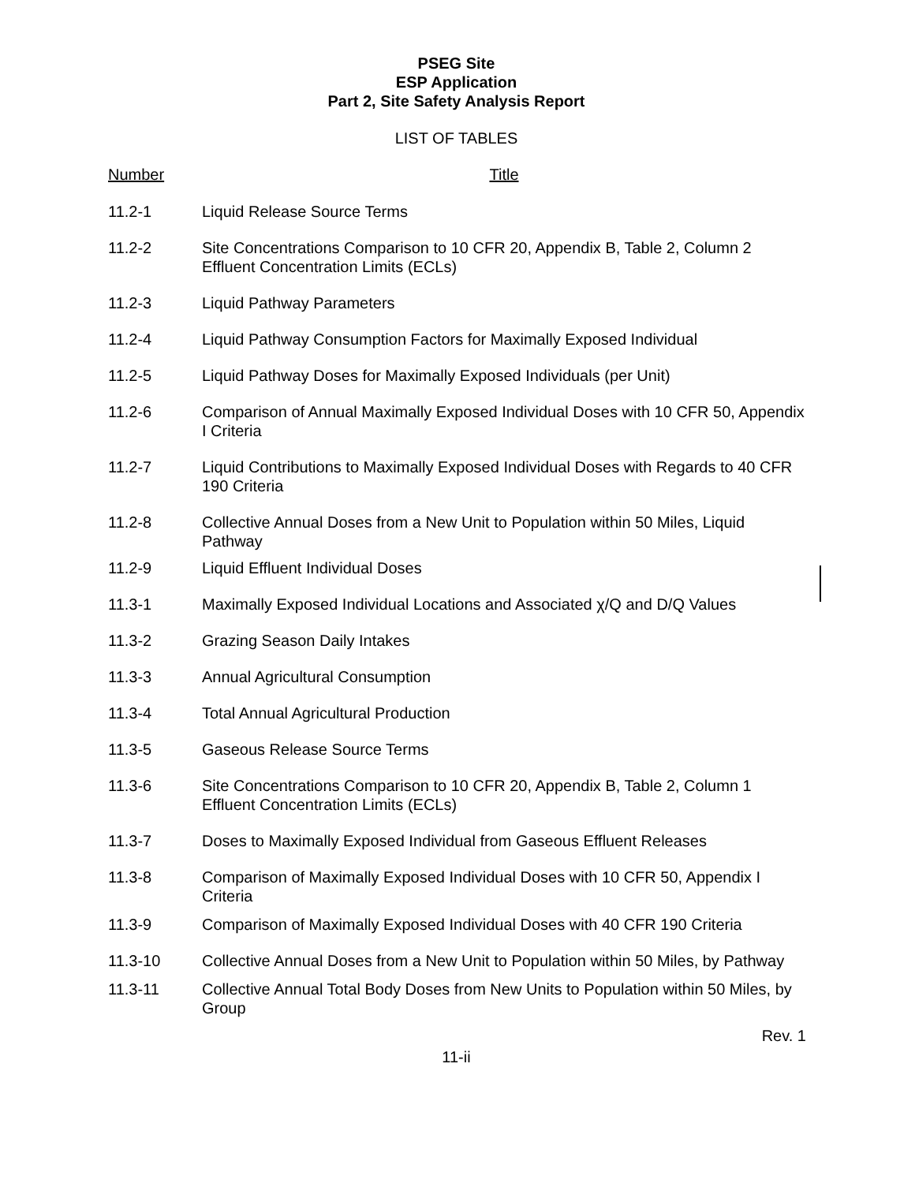PSEG Site
ESP Application
Part 2, Site Safety Analysis Report
LIST OF TABLES
| Number | Title |
| --- | --- |
| 11.2-1 | Liquid Release Source Terms |
| 11.2-2 | Site Concentrations Comparison to 10 CFR 20, Appendix B, Table 2, Column 2 Effluent Concentration Limits (ECLs) |
| 11.2-3 | Liquid Pathway Parameters |
| 11.2-4 | Liquid Pathway Consumption Factors for Maximally Exposed Individual |
| 11.2-5 | Liquid Pathway Doses for Maximally Exposed Individuals (per Unit) |
| 11.2-6 | Comparison of Annual Maximally Exposed Individual Doses with 10 CFR 50, Appendix I Criteria |
| 11.2-7 | Liquid Contributions to Maximally Exposed Individual Doses with Regards to 40 CFR 190 Criteria |
| 11.2-8 | Collective Annual Doses from a New Unit to Population within 50 Miles, Liquid Pathway |
| 11.2-9 | Liquid Effluent Individual Doses |
| 11.3-1 | Maximally Exposed Individual Locations and Associated χ/Q and D/Q Values |
| 11.3-2 | Grazing Season Daily Intakes |
| 11.3-3 | Annual Agricultural Consumption |
| 11.3-4 | Total Annual Agricultural Production |
| 11.3-5 | Gaseous Release Source Terms |
| 11.3-6 | Site Concentrations Comparison to 10 CFR 20, Appendix B, Table 2, Column 1 Effluent Concentration Limits (ECLs) |
| 11.3-7 | Doses to Maximally Exposed Individual from Gaseous Effluent Releases |
| 11.3-8 | Comparison of Maximally Exposed Individual Doses with 10 CFR 50, Appendix I Criteria |
| 11.3-9 | Comparison of Maximally Exposed Individual Doses with 40 CFR 190 Criteria |
| 11.3-10 | Collective Annual Doses from a New Unit to Population within 50 Miles, by Pathway |
| 11.3-11 | Collective Annual Total Body Doses from New Units to Population within 50 Miles, by Group |
Rev. 1
11-ii